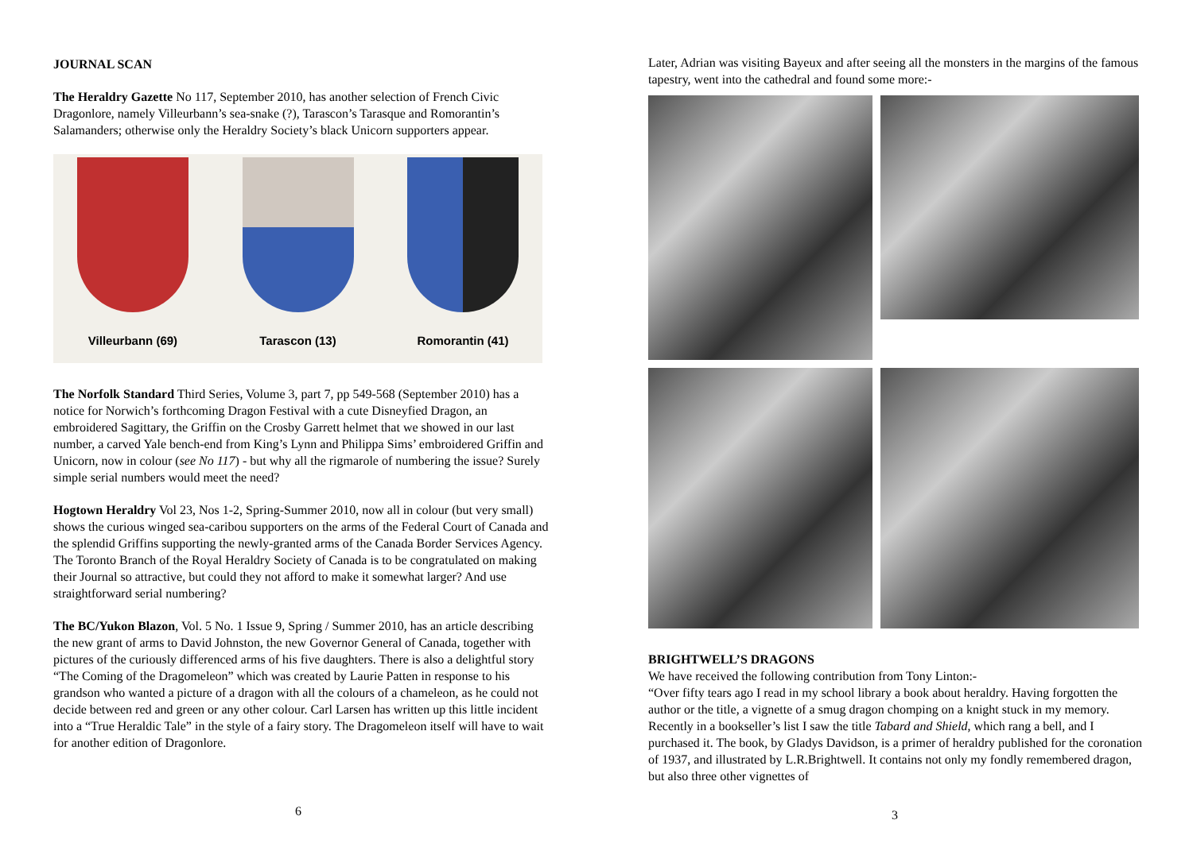JOURNAL SCAN
The Heraldry Gazette No 117, September 2010, has another selection of French Civic Dragonlore, namely Villeurbann’s sea-snake (?), Tarascon’s Tarasque and Romorantin’s Salamanders; otherwise only the Heraldry Society’s black Unicorn supporters appear.
Villeurbann (69) Tarascon (13) Romorantin (41)
The Norfolk Standard Third Series, Volume 3, part 7, pp 549-568 (September 2010) has a notice for Norwich’s forthcoming Dragon Festival with a cute Disneyfied Dragon, an embroidered Sagittary, the Griffin on the Crosby Garrett helmet that we showed in our last number, a carved Yale bench-end from King’s Lynn and Philippa Sims’ embroidered Griffin and Unicorn, now in colour (see No 117) - but why all the rigmarole of numbering the issue? Surely simple serial numbers would meet the need?
Hogtown Heraldry Vol 23, Nos 1-2, Spring-Summer 2010, now all in colour (but very small) shows the curious winged sea-caribou supporters on the arms of the Federal Court of Canada and the splendid Griffins supporting the newly-granted arms of the Canada Border Services Agency. The Toronto Branch of the Royal Heraldry Society of Canada is to be congratulated on making their Journal so attractive, but could they not afford to make it somewhat larger? And use straightforward serial numbering?
The BC/Yukon Blazon, Vol. 5 No. 1 Issue 9, Spring / Summer 2010, has an article describing the new grant of arms to David Johnston, the new Governor General of Canada, together with pictures of the curiously differenced arms of his five daughters. There is also a delightful story “The Coming of the Dragomeleon” which was created by Laurie Patten in response to his grandson who wanted a picture of a dragon with all the colours of a chameleon, as he could not decide between red and green or any other colour. Carl Larsen has written up this little incident into a “True Heraldic Tale” in the style of a fairy story. The Dragomeleon itself will have to wait for another edition of Dragonlore.
6
Later, Adrian was visiting Bayeux and after seeing all the monsters in the margins of the famous tapestry, went into the cathedral and found some more:-
BRIGHTWELL’S DRAGONS
We have received the following contribution from Tony Linton:-
“Over fifty tears ago I read in my school library a book about heraldry. Having forgotten the author or the title, a vignette of a smug dragon chomping on a knight stuck in my memory. Recently in a bookseller’s list I saw the title Tabard and Shield, which rang a bell, and I purchased it. The book, by Gladys Davidson, is a primer of heraldry published for the coronation of 1937, and illustrated by L.R.Brightwell. It contains not only my fondly remembered dragon, but also three other vignettes of
3